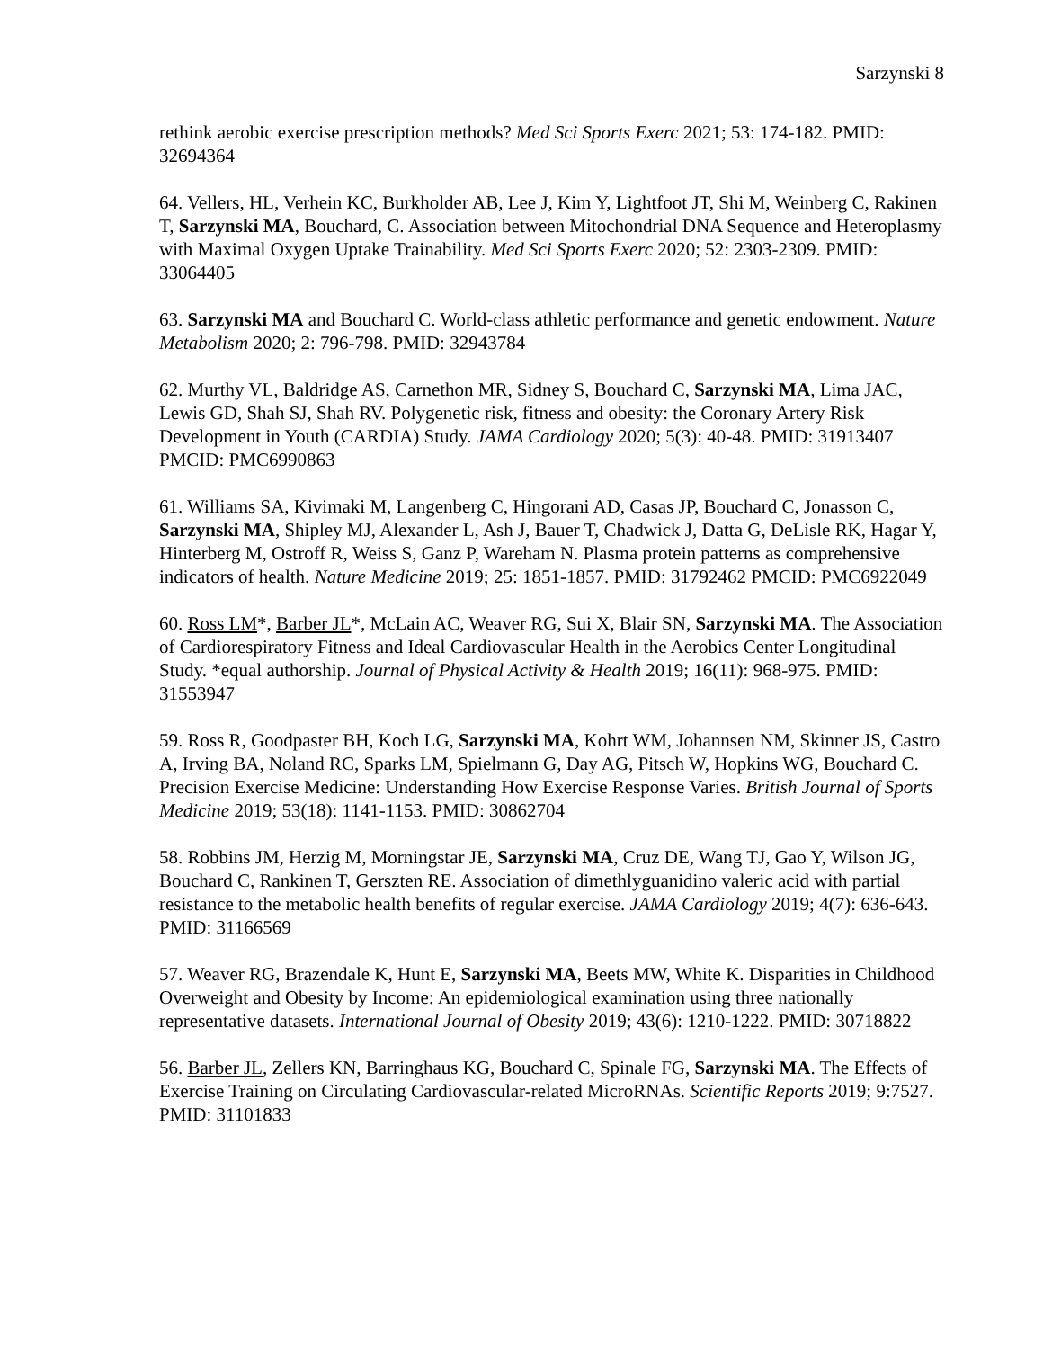Sarzynski 8
rethink aerobic exercise prescription methods? Med Sci Sports Exerc 2021; 53: 174-182. PMID: 32694364
64. Vellers, HL, Verhein KC, Burkholder AB, Lee J, Kim Y, Lightfoot JT, Shi M, Weinberg C, Rakinen T, Sarzynski MA, Bouchard, C. Association between Mitochondrial DNA Sequence and Heteroplasmy with Maximal Oxygen Uptake Trainability. Med Sci Sports Exerc 2020; 52: 2303-2309. PMID: 33064405
63. Sarzynski MA and Bouchard C. World-class athletic performance and genetic endowment. Nature Metabolism 2020; 2: 796-798. PMID: 32943784
62. Murthy VL, Baldridge AS, Carnethon MR, Sidney S, Bouchard C, Sarzynski MA, Lima JAC, Lewis GD, Shah SJ, Shah RV. Polygenetic risk, fitness and obesity: the Coronary Artery Risk Development in Youth (CARDIA) Study. JAMA Cardiology 2020; 5(3): 40-48. PMID: 31913407 PMCID: PMC6990863
61. Williams SA, Kivimaki M, Langenberg C, Hingorani AD, Casas JP, Bouchard C, Jonasson C, Sarzynski MA, Shipley MJ, Alexander L, Ash J, Bauer T, Chadwick J, Datta G, DeLisle RK, Hagar Y, Hinterberg M, Ostroff R, Weiss S, Ganz P, Wareham N. Plasma protein patterns as comprehensive indicators of health. Nature Medicine 2019; 25: 1851-1857. PMID: 31792462 PMCID: PMC6922049
60. Ross LM*, Barber JL*, McLain AC, Weaver RG, Sui X, Blair SN, Sarzynski MA. The Association of Cardiorespiratory Fitness and Ideal Cardiovascular Health in the Aerobics Center Longitudinal Study. *equal authorship. Journal of Physical Activity & Health 2019; 16(11): 968-975. PMID: 31553947
59. Ross R, Goodpaster BH, Koch LG, Sarzynski MA, Kohrt WM, Johannsen NM, Skinner JS, Castro A, Irving BA, Noland RC, Sparks LM, Spielmann G, Day AG, Pitsch W, Hopkins WG, Bouchard C. Precision Exercise Medicine: Understanding How Exercise Response Varies. British Journal of Sports Medicine 2019; 53(18): 1141-1153. PMID: 30862704
58. Robbins JM, Herzig M, Morningstar JE, Sarzynski MA, Cruz DE, Wang TJ, Gao Y, Wilson JG, Bouchard C, Rankinen T, Gerszten RE. Association of dimethlyguanidino valeric acid with partial resistance to the metabolic health benefits of regular exercise. JAMA Cardiology 2019; 4(7): 636-643. PMID: 31166569
57. Weaver RG, Brazendale K, Hunt E, Sarzynski MA, Beets MW, White K. Disparities in Childhood Overweight and Obesity by Income: An epidemiological examination using three nationally representative datasets. International Journal of Obesity 2019; 43(6): 1210-1222. PMID: 30718822
56. Barber JL, Zellers KN, Barringhaus KG, Bouchard C, Spinale FG, Sarzynski MA. The Effects of Exercise Training on Circulating Cardiovascular-related MicroRNAs. Scientific Reports 2019; 9:7527. PMID: 31101833